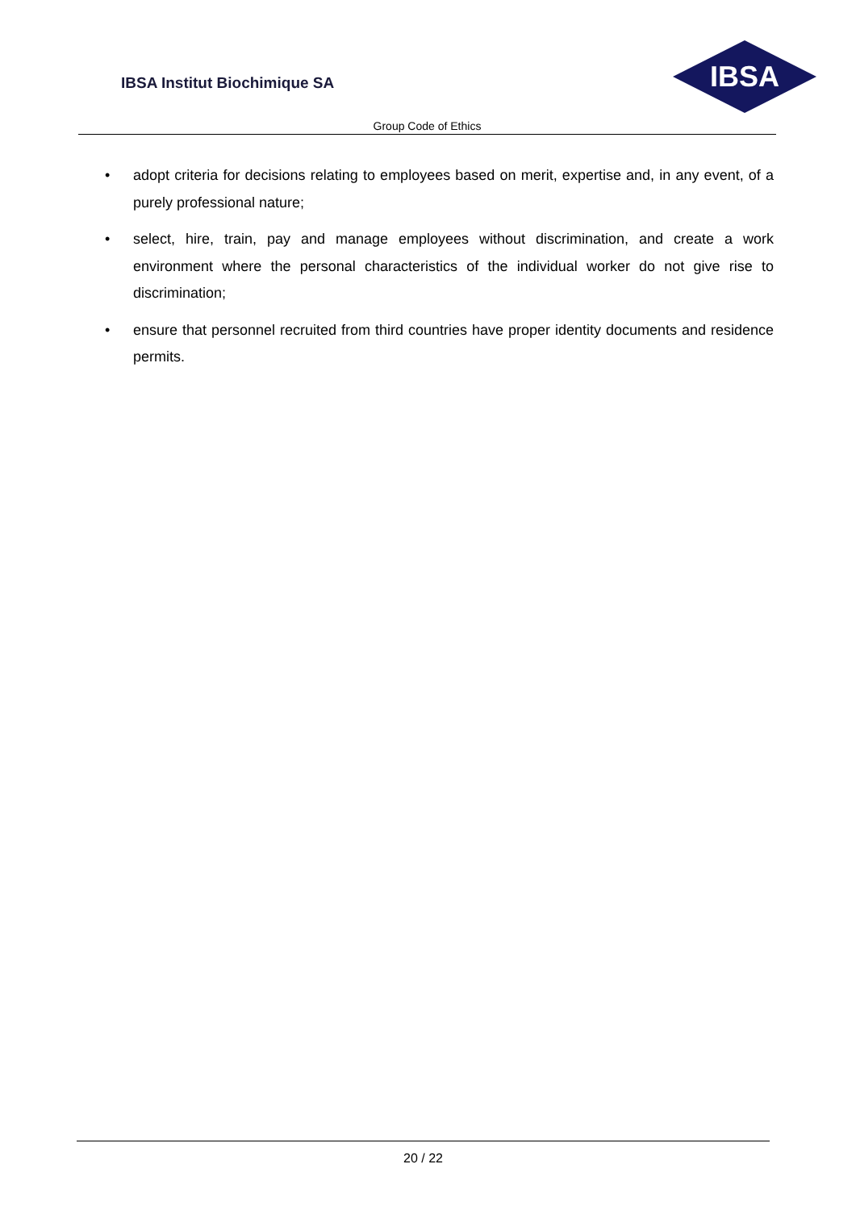IBSA Institut Biochimique SA
IBSA
Group Code of Ethics
• adopt criteria for decisions relating to employees based on merit, expertise and, in any event, of a purely professional nature;
• select, hire, train, pay and manage employees without discrimination, and create a work environment where the personal characteristics of the individual worker do not give rise to discrimination;
• ensure that personnel recruited from third countries have proper identity documents and residence permits.
20 / 22